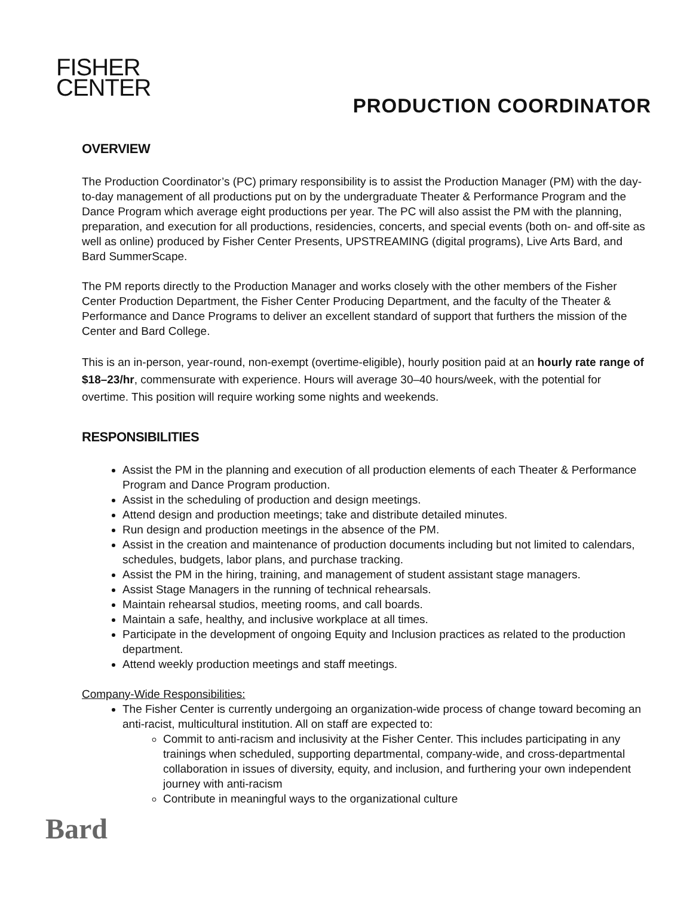FISHER
CENTER
PRODUCTION COORDINATOR
OVERVIEW
The Production Coordinator’s (PC) primary responsibility is to assist the Production Manager (PM) with the day-to-day management of all productions put on by the undergraduate Theater & Performance Program and the Dance Program which average eight productions per year. The PC will also assist the PM with the planning, preparation, and execution for all productions, residencies, concerts, and special events (both on- and off-site as well as online) produced by Fisher Center Presents, UPSTREAMING (digital programs), Live Arts Bard, and Bard SummerScape.
The PM reports directly to the Production Manager and works closely with the other members of the Fisher Center Production Department, the Fisher Center Producing Department, and the faculty of the Theater & Performance and Dance Programs to deliver an excellent standard of support that furthers the mission of the Center and Bard College.
This is an in-person, year-round, non-exempt (overtime-eligible), hourly position paid at an hourly rate range of $18–23/hr, commensurate with experience. Hours will average 30–40 hours/week, with the potential for overtime. This position will require working some nights and weekends.
RESPONSIBILITIES
Assist the PM in the planning and execution of all production elements of each Theater & Performance Program and Dance Program production.
Assist in the scheduling of production and design meetings.
Attend design and production meetings; take and distribute detailed minutes.
Run design and production meetings in the absence of the PM.
Assist in the creation and maintenance of production documents including but not limited to calendars, schedules, budgets, labor plans, and purchase tracking.
Assist the PM in the hiring, training, and management of student assistant stage managers.
Assist Stage Managers in the running of technical rehearsals.
Maintain rehearsal studios, meeting rooms, and call boards.
Maintain a safe, healthy, and inclusive workplace at all times.
Participate in the development of ongoing Equity and Inclusion practices as related to the production department.
Attend weekly production meetings and staff meetings.
Company-Wide Responsibilities:
The Fisher Center is currently undergoing an organization-wide process of change toward becoming an anti-racist, multicultural institution. All on staff are expected to:
Commit to anti-racism and inclusivity at the Fisher Center. This includes participating in any trainings when scheduled, supporting departmental, company-wide, and cross-departmental collaboration in issues of diversity, equity, and inclusion, and furthering your own independent journey with anti-racism
Contribute in meaningful ways to the organizational culture
Bard